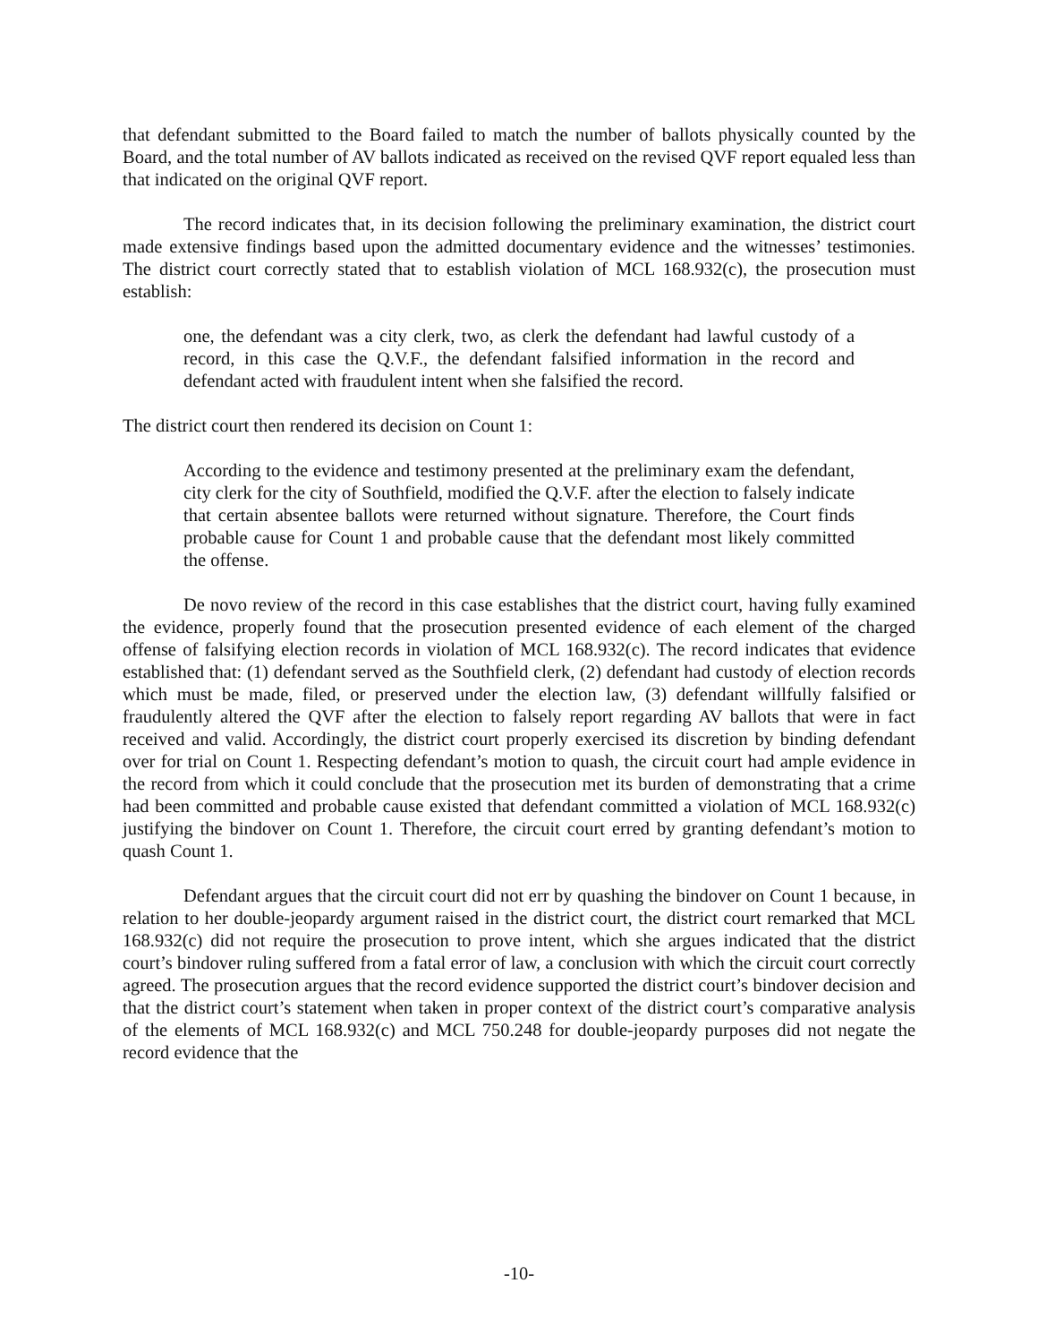that defendant submitted to the Board failed to match the number of ballots physically counted by the Board, and the total number of AV ballots indicated as received on the revised QVF report equaled less than that indicated on the original QVF report.
The record indicates that, in its decision following the preliminary examination, the district court made extensive findings based upon the admitted documentary evidence and the witnesses’ testimonies. The district court correctly stated that to establish violation of MCL 168.932(c), the prosecution must establish:
one, the defendant was a city clerk, two, as clerk the defendant had lawful custody of a record, in this case the Q.V.F., the defendant falsified information in the record and defendant acted with fraudulent intent when she falsified the record.
The district court then rendered its decision on Count 1:
According to the evidence and testimony presented at the preliminary exam the defendant, city clerk for the city of Southfield, modified the Q.V.F. after the election to falsely indicate that certain absentee ballots were returned without signature. Therefore, the Court finds probable cause for Count 1 and probable cause that the defendant most likely committed the offense.
De novo review of the record in this case establishes that the district court, having fully examined the evidence, properly found that the prosecution presented evidence of each element of the charged offense of falsifying election records in violation of MCL 168.932(c). The record indicates that evidence established that: (1) defendant served as the Southfield clerk, (2) defendant had custody of election records which must be made, filed, or preserved under the election law, (3) defendant willfully falsified or fraudulently altered the QVF after the election to falsely report regarding AV ballots that were in fact received and valid. Accordingly, the district court properly exercised its discretion by binding defendant over for trial on Count 1. Respecting defendant’s motion to quash, the circuit court had ample evidence in the record from which it could conclude that the prosecution met its burden of demonstrating that a crime had been committed and probable cause existed that defendant committed a violation of MCL 168.932(c) justifying the bindover on Count 1. Therefore, the circuit court erred by granting defendant’s motion to quash Count 1.
Defendant argues that the circuit court did not err by quashing the bindover on Count 1 because, in relation to her double-jeopardy argument raised in the district court, the district court remarked that MCL 168.932(c) did not require the prosecution to prove intent, which she argues indicated that the district court’s bindover ruling suffered from a fatal error of law, a conclusion with which the circuit court correctly agreed. The prosecution argues that the record evidence supported the district court’s bindover decision and that the district court’s statement when taken in proper context of the district court’s comparative analysis of the elements of MCL 168.932(c) and MCL 750.248 for double-jeopardy purposes did not negate the record evidence that the
-10-